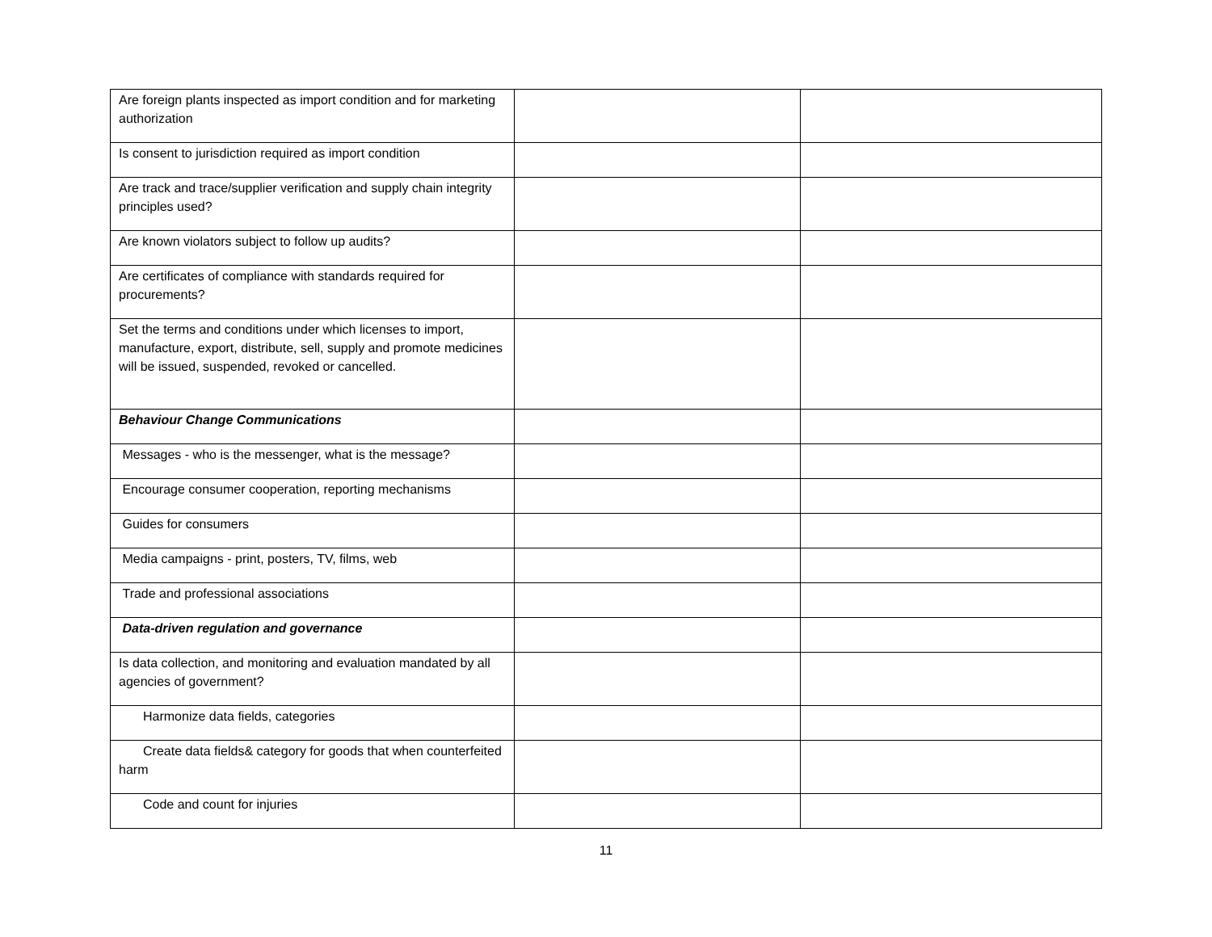| Are foreign plants inspected as import condition and for marketing authorization | | |
| Is consent to jurisdiction required as import condition | | |
| Are track and trace/supplier verification and supply chain integrity principles used? | | |
| Are known violators subject to follow up audits? | | |
| Are certificates of compliance with standards required for procurements? | | |
| Set the terms and conditions under which licenses to import, manufacture, export, distribute, sell, supply and promote medicines will be issued, suspended, revoked or cancelled. | | |
| Behaviour Change Communications | | |
| Messages - who is the messenger, what is the message? | | |
| Encourage consumer cooperation, reporting mechanisms | | |
| Guides for consumers | | |
| Media campaigns - print, posters, TV, films, web | | |
| Trade and professional associations | | |
| Data-driven regulation and governance | | |
| Is data collection, and monitoring and evaluation mandated by all agencies of government? | | |
| Harmonize data fields, categories | | |
| Create data fields& category for goods that when counterfeited harm | | |
| Code and count for injuries | | |
11